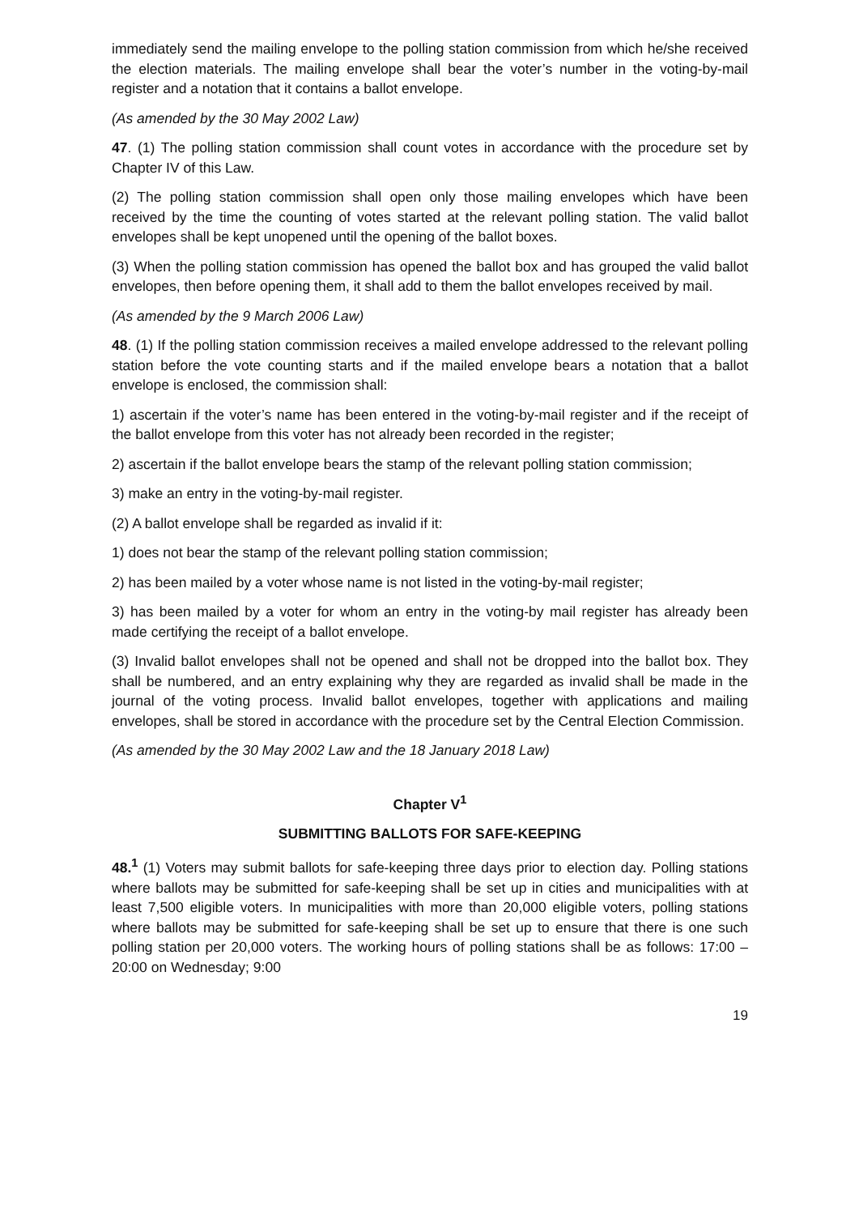immediately send the mailing envelope to the polling station commission from which he/she received the election materials. The mailing envelope shall bear the voter’s number in the voting-by-mail register and a notation that it contains a ballot envelope.
(As amended by the 30 May 2002 Law)
47. (1) The polling station commission shall count votes in accordance with the procedure set by Chapter IV of this Law.
(2) The polling station commission shall open only those mailing envelopes which have been received by the time the counting of votes started at the relevant polling station. The valid ballot envelopes shall be kept unopened until the opening of the ballot boxes.
(3) When the polling station commission has opened the ballot box and has grouped the valid ballot envelopes, then before opening them, it shall add to them the ballot envelopes received by mail.
(As amended by the 9 March 2006 Law)
48. (1) If the polling station commission receives a mailed envelope addressed to the relevant polling station before the vote counting starts and if the mailed envelope bears a notation that a ballot envelope is enclosed, the commission shall:
1) ascertain if the voter’s name has been entered in the voting-by-mail register and if the receipt of the ballot envelope from this voter has not already been recorded in the register;
2) ascertain if the ballot envelope bears the stamp of the relevant polling station commission;
3) make an entry in the voting-by-mail register.
(2) A ballot envelope shall be regarded as invalid if it:
1) does not bear the stamp of the relevant polling station commission;
2) has been mailed by a voter whose name is not listed in the voting-by-mail register;
3) has been mailed by a voter for whom an entry in the voting-by mail register has already been made certifying the receipt of a ballot envelope.
(3) Invalid ballot envelopes shall not be opened and shall not be dropped into the ballot box. They shall be numbered, and an entry explaining why they are regarded as invalid shall be made in the journal of the voting process. Invalid ballot envelopes, together with applications and mailing envelopes, shall be stored in accordance with the procedure set by the Central Election Commission.
(As amended by the 30 May 2002 Law and the 18 January 2018 Law)
Chapter V<sup>1</sup>
SUBMITTING BALLOTS FOR SAFE-KEEPING
48.<sup>1</sup> (1) Voters may submit ballots for safe-keeping three days prior to election day. Polling stations where ballots may be submitted for safe-keeping shall be set up in cities and municipalities with at least 7,500 eligible voters. In municipalities with more than 20,000 eligible voters, polling stations where ballots may be submitted for safe-keeping shall be set up to ensure that there is one such polling station per 20,000 voters. The working hours of polling stations shall be as follows: 17:00 – 20:00 on Wednesday; 9:00
19